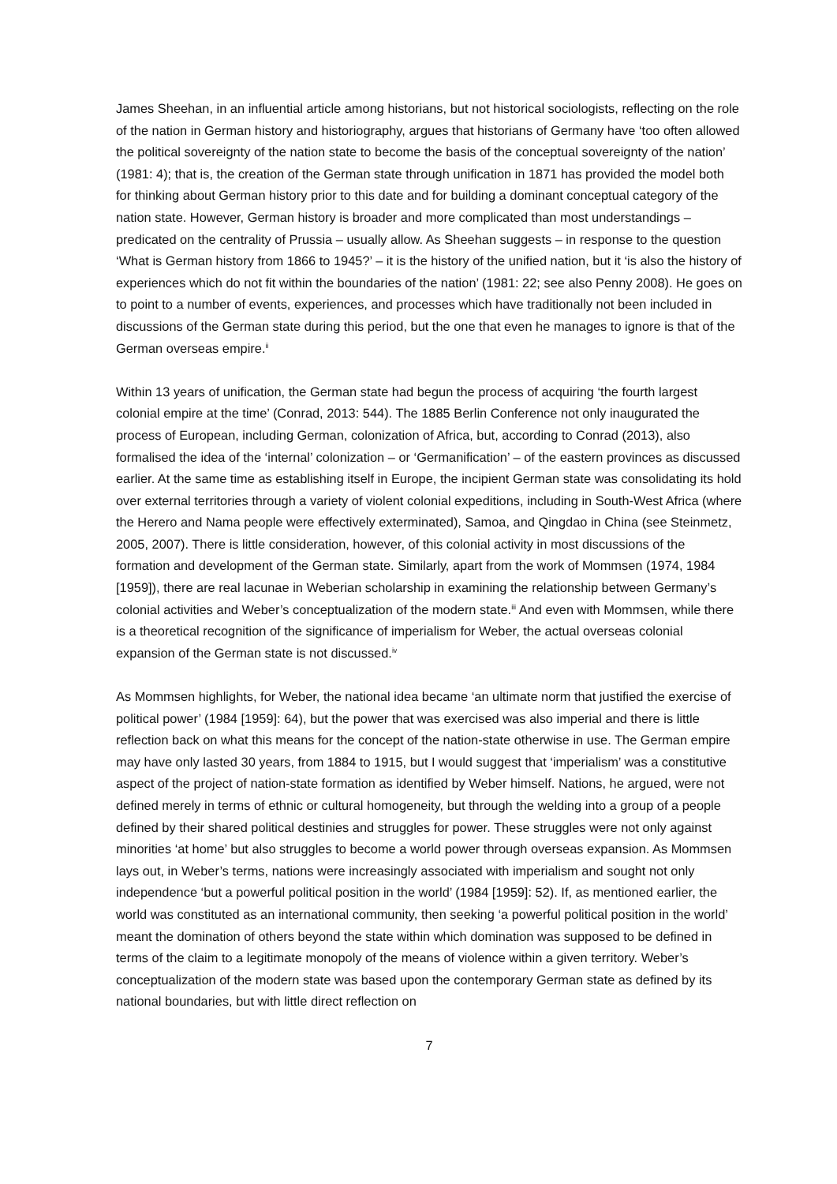James Sheehan, in an influential article among historians, but not historical sociologists, reflecting on the role of the nation in German history and historiography, argues that historians of Germany have ‘too often allowed the political sovereignty of the nation state to become the basis of the conceptual sovereignty of the nation’ (1981: 4); that is, the creation of the German state through unification in 1871 has provided the model both for thinking about German history prior to this date and for building a dominant conceptual category of the nation state. However, German history is broader and more complicated than most understandings – predicated on the centrality of Prussia – usually allow. As Sheehan suggests – in response to the question ‘What is German history from 1866 to 1945?’ – it is the history of the unified nation, but it ‘is also the history of experiences which do not fit within the boundaries of the nation’ (1981: 22; see also Penny 2008). He goes on to point to a number of events, experiences, and processes which have traditionally not been included in discussions of the German state during this period, but the one that even he manages to ignore is that of the German overseas empire.<sup>ii</sup>
Within 13 years of unification, the German state had begun the process of acquiring ‘the fourth largest colonial empire at the time’ (Conrad, 2013: 544). The 1885 Berlin Conference not only inaugurated the process of European, including German, colonization of Africa, but, according to Conrad (2013), also formalised the idea of the ‘internal’ colonization – or ‘Germanification’ – of the eastern provinces as discussed earlier. At the same time as establishing itself in Europe, the incipient German state was consolidating its hold over external territories through a variety of violent colonial expeditions, including in South-West Africa (where the Herero and Nama people were effectively exterminated), Samoa, and Qingdao in China (see Steinmetz, 2005, 2007). There is little consideration, however, of this colonial activity in most discussions of the formation and development of the German state. Similarly, apart from the work of Mommsen (1974, 1984 [1959]), there are real lacunae in Weberian scholarship in examining the relationship between Germany’s colonial activities and Weber’s conceptualization of the modern state.<sup>iii</sup> And even with Mommsen, while there is a theoretical recognition of the significance of imperialism for Weber, the actual overseas colonial expansion of the German state is not discussed.<sup>iv</sup>
As Mommsen highlights, for Weber, the national idea became ‘an ultimate norm that justified the exercise of political power’ (1984 [1959]: 64), but the power that was exercised was also imperial and there is little reflection back on what this means for the concept of the nation-state otherwise in use. The German empire may have only lasted 30 years, from 1884 to 1915, but I would suggest that ‘imperialism’ was a constitutive aspect of the project of nation-state formation as identified by Weber himself. Nations, he argued, were not defined merely in terms of ethnic or cultural homogeneity, but through the welding into a group of a people defined by their shared political destinies and struggles for power. These struggles were not only against minorities ‘at home’ but also struggles to become a world power through overseas expansion. As Mommsen lays out, in Weber’s terms, nations were increasingly associated with imperialism and sought not only independence ‘but a powerful political position in the world’ (1984 [1959]: 52). If, as mentioned earlier, the world was constituted as an international community, then seeking ‘a powerful political position in the world’ meant the domination of others beyond the state within which domination was supposed to be defined in terms of the claim to a legitimate monopoly of the means of violence within a given territory. Weber’s conceptualization of the modern state was based upon the contemporary German state as defined by its national boundaries, but with little direct reflection on
7